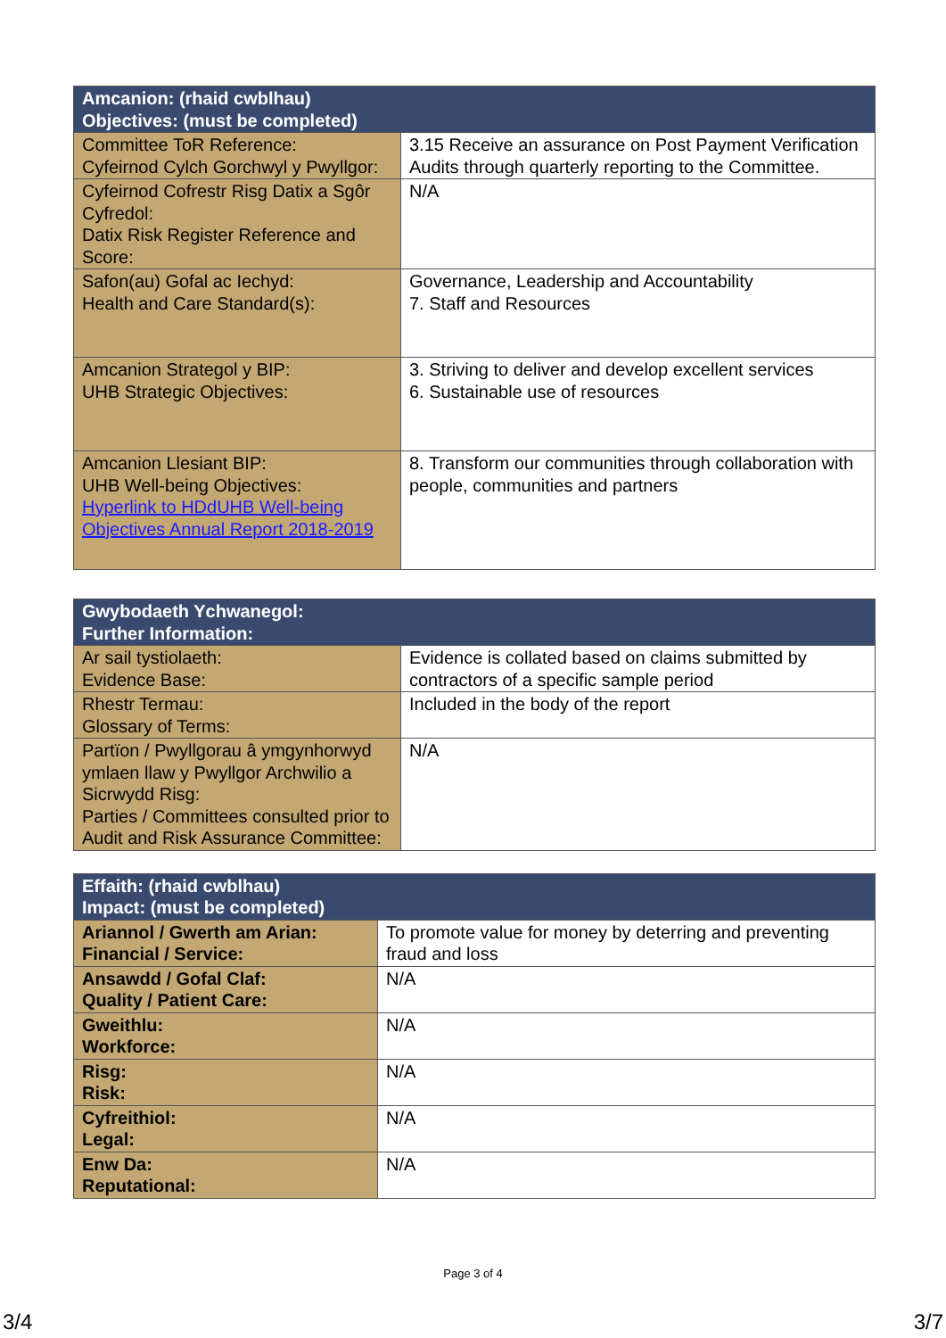| Amcanion: (rhaid cwblhau) Objectives: (must be completed) | |
| --- | --- |
| Committee ToR Reference: Cyfeirnod Cylch Gorchwyl y Pwyllgor: | 3.15 Receive an assurance on Post Payment Verification Audits through quarterly reporting to the Committee. |
| Cyfeirnod Cofrestr Risg Datix a Sgôr Cyfredol: Datix Risk Register Reference and Score: | N/A |
| Safon(au) Gofal ac Iechyd: Health and Care Standard(s): | Governance, Leadership and Accountability 7. Staff and Resources |
| Amcanion Strategol y BIP: UHB Strategic Objectives: | 3. Striving to deliver and develop excellent services 6. Sustainable use of resources |
| Amcanion Llesiant BIP: UHB Well-being Objectives: Hyperlink to HDdUHB Well-being Objectives Annual Report 2018-2019 | 8. Transform our communities through collaboration with people, communities and partners |
| Gwybodaeth Ychwanegol: Further Information: | |
| --- | --- |
| Ar sail tystiolaeth: Evidence Base: | Evidence is collated based on claims submitted by contractors of a specific sample period |
| Rhestr Termau: Glossary of Terms: | Included in the body of the report |
| Partïon / Pwyllgorau â ymgynhorwyd ymlaen llaw y Pwyllgor Archwilio a Sicrwydd Risg: Parties / Committees consulted prior to Audit and Risk Assurance Committee: | N/A |
| Effaith: (rhaid cwblhau) Impact: (must be completed) | |
| --- | --- |
| Ariannol / Gwerth am Arian: Financial / Service: | To promote value for money by deterring and preventing fraud and loss |
| Ansawdd / Gofal Claf: Quality / Patient Care: | N/A |
| Gweithlu: Workforce: | N/A |
| Risg: Risk: | N/A |
| Cyfreithiol: Legal: | N/A |
| Enw Da: Reputational: | N/A |
Page 3 of 4
3/4 3/7